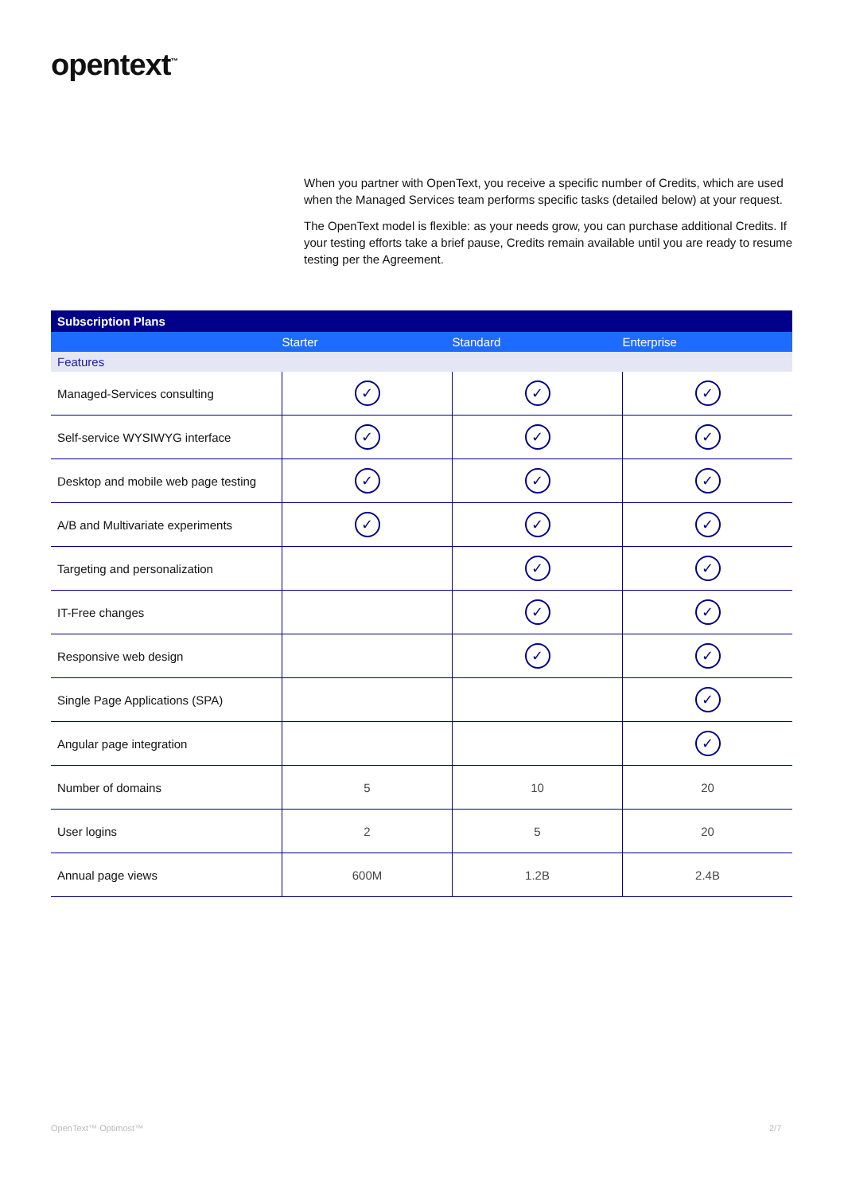opentext<sup>™</sup>
When you partner with OpenText, you receive a specific number of Credits, which are used when the Managed Services team performs specific tasks (detailed below) at your request.
The OpenText model is flexible: as your needs grow, you can purchase additional Credits. If your testing efforts take a brief pause, Credits remain available until you are ready to resume testing per the Agreement.
| Subscription Plans | | | |
| --- | --- | --- | --- |
| | Starter | Standard | Enterprise |
| Features | | | |
| Managed-Services consulting | ✓ | ✓ | ✓ |
| Self-service WYSIWYG interface | ✓ | ✓ | ✓ |
| Desktop and mobile web page testing | ✓ | ✓ | ✓ |
| A/B and Multivariate experiments | ✓ | ✓ | ✓ |
| Targeting and personalization | | ✓ | ✓ |
| IT-Free changes | | ✓ | ✓ |
| Responsive web design | | ✓ | ✓ |
| Single Page Applications (SPA) | | | ✓ |
| Angular page integration | | | ✓ |
| Number of domains | 5 | 10 | 20 |
| User logins | 2 | 5 | 20 |
| Annual page views | 600M | 1.2B | 2.4B |
OpenText™ Optimost™ 2/7